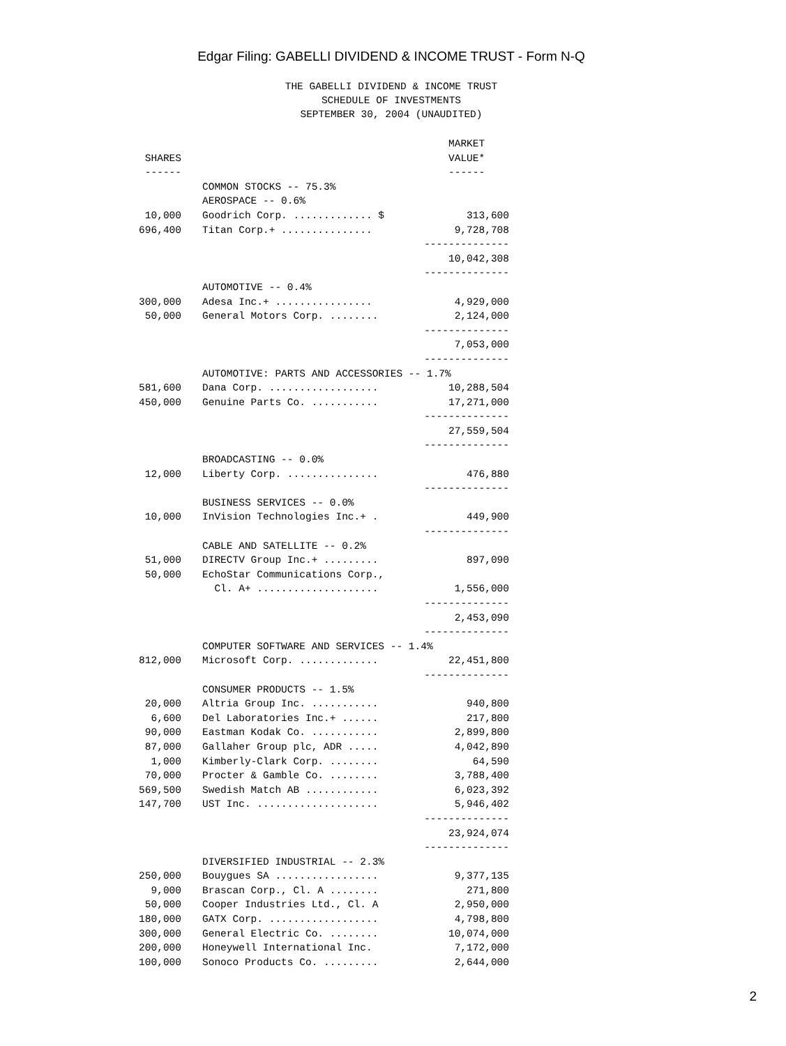Edgar Filing: GABELLI DIVIDEND & INCOME TRUST - Form N-Q
THE GABELLI DIVIDEND & INCOME TRUST
SCHEDULE OF INVESTMENTS
SEPTEMBER 30, 2004 (UNAUDITED)
| | | | MARKET |
| --- | --- | --- | --- |
| SHARES | | | VALUE* |
| ------ | | | ------ |
| | | COMMON STOCKS -- 75.3% | |
| | | AEROSPACE -- 0.6% | |
| 10,000 | | Goodrich Corp. ............. $ | 313,600 |
| 696,400 | | Titan Corp.+ ............... | 9,728,708 |
| | | | -------------- |
| | | | 10,042,308 |
| | | | -------------- |
| | | AUTOMOTIVE -- 0.4% | |
| 300,000 | | Adesa Inc.+ ................ | 4,929,000 |
| 50,000 | | General Motors Corp. ........ | 2,124,000 |
| | | | -------------- |
| | | | 7,053,000 |
| | | | -------------- |
| | | AUTOMOTIVE: PARTS AND ACCESSORIES -- 1.7% | |
| 581,600 | | Dana Corp. .................. | 10,288,504 |
| 450,000 | | Genuine Parts Co. ........... | 17,271,000 |
| | | | -------------- |
| | | | 27,559,504 |
| | | | -------------- |
| | | BROADCASTING -- 0.0% | |
| 12,000 | | Liberty Corp. ............... | 476,880 |
| | | | -------------- |
| | | BUSINESS SERVICES -- 0.0% | |
| 10,000 | | InVision Technologies Inc.+ . | 449,900 |
| | | | -------------- |
| | | CABLE AND SATELLITE -- 0.2% | |
| 51,000 | | DIRECTV Group Inc.+ ......... | 897,090 |
| 50,000 | | EchoStar Communications Corp., | |
| | | Cl. A+ .................... | 1,556,000 |
| | | | -------------- |
| | | | 2,453,090 |
| | | | -------------- |
| | | COMPUTER SOFTWARE AND SERVICES -- 1.4% | |
| 812,000 | | Microsoft Corp. ............. | 22,451,800 |
| | | | -------------- |
| | | CONSUMER PRODUCTS -- 1.5% | |
| 20,000 | | Altria Group Inc. ........... | 940,800 |
| 6,600 | | Del Laboratories Inc.+ ...... | 217,800 |
| 90,000 | | Eastman Kodak Co. ........... | 2,899,800 |
| 87,000 | | Gallaher Group plc, ADR ..... | 4,042,890 |
| 1,000 | | Kimberly-Clark Corp. ........ | 64,590 |
| 70,000 | | Procter & Gamble Co. ........ | 3,788,400 |
| 569,500 | | Swedish Match AB ............ | 6,023,392 |
| 147,700 | | UST Inc. .................... | 5,946,402 |
| | | | -------------- |
| | | | 23,924,074 |
| | | | -------------- |
| | | DIVERSIFIED INDUSTRIAL -- 2.3% | |
| 250,000 | | Bouygues SA ................. | 9,377,135 |
| 9,000 | | Brascan Corp., Cl. A ........ | 271,800 |
| 50,000 | | Cooper Industries Ltd., Cl. A | 2,950,000 |
| 180,000 | | GATX Corp. .................. | 4,798,800 |
| 300,000 | | General Electric Co. ........ | 10,074,000 |
| 200,000 | | Honeywell International Inc. | 7,172,000 |
| 100,000 | | Sonoco Products Co. ......... | 2,644,000 |
2